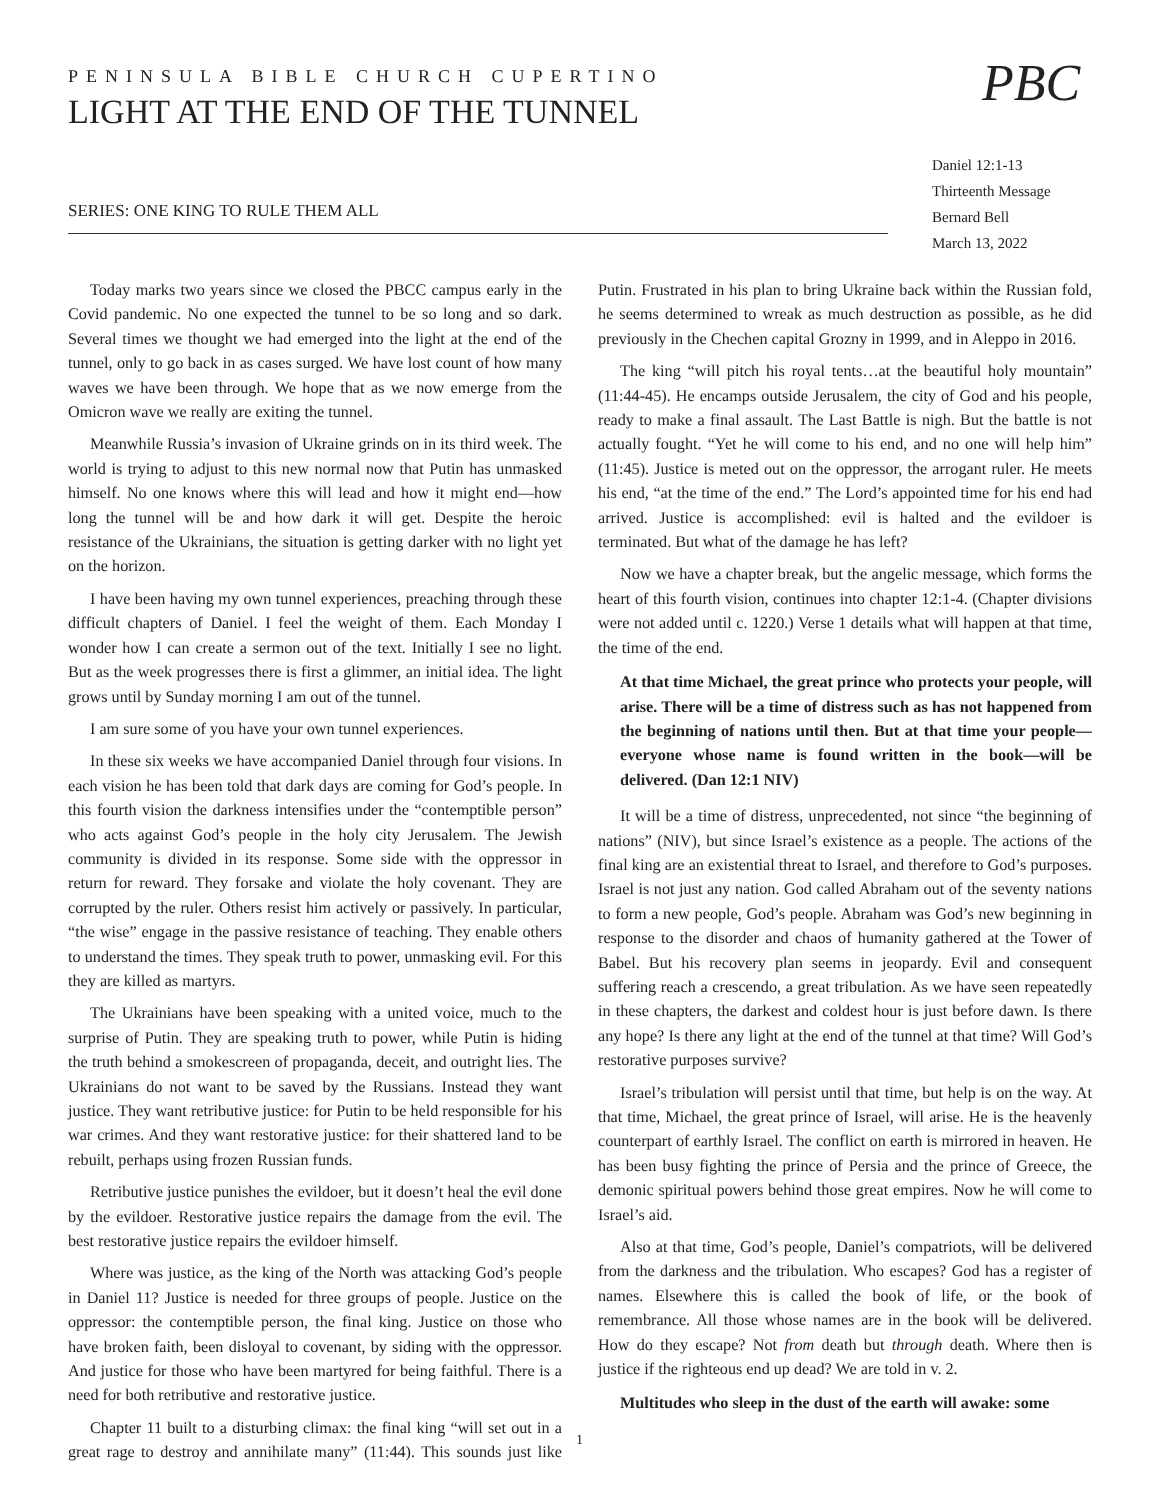PENINSULA BIBLE CHURCH CUPERTINO
LIGHT AT THE END OF THE TUNNEL
SERIES: ONE KING TO RULE THEM ALL
PBC
Daniel 12:1-13
Thirteenth Message
Bernard Bell
March 13, 2022
Today marks two years since we closed the PBCC campus early in the Covid pandemic. No one expected the tunnel to be so long and so dark. Several times we thought we had emerged into the light at the end of the tunnel, only to go back in as cases surged. We have lost count of how many waves we have been through. We hope that as we now emerge from the Omicron wave we really are exiting the tunnel.
Meanwhile Russia’s invasion of Ukraine grinds on in its third week. The world is trying to adjust to this new normal now that Putin has unmasked himself. No one knows where this will lead and how it might end—how long the tunnel will be and how dark it will get. Despite the heroic resistance of the Ukrainians, the situation is getting darker with no light yet on the horizon.
I have been having my own tunnel experiences, preaching through these difficult chapters of Daniel. I feel the weight of them. Each Monday I wonder how I can create a sermon out of the text. Initially I see no light. But as the week progresses there is first a glimmer, an initial idea. The light grows until by Sunday morning I am out of the tunnel.
I am sure some of you have your own tunnel experiences.
In these six weeks we have accompanied Daniel through four visions. In each vision he has been told that dark days are coming for God’s people. In this fourth vision the darkness intensifies under the “contemptible person” who acts against God’s people in the holy city Jerusalem. The Jewish community is divided in its response. Some side with the oppressor in return for reward. They forsake and violate the holy covenant. They are corrupted by the ruler. Others resist him actively or passively. In particular, “the wise” engage in the passive resistance of teaching. They enable others to understand the times. They speak truth to power, unmasking evil. For this they are killed as martyrs.
The Ukrainians have been speaking with a united voice, much to the surprise of Putin. They are speaking truth to power, while Putin is hiding the truth behind a smokescreen of propaganda, deceit, and outright lies. The Ukrainians do not want to be saved by the Russians. Instead they want justice. They want retributive justice: for Putin to be held responsible for his war crimes. And they want restorative justice: for their shattered land to be rebuilt, perhaps using frozen Russian funds.
Retributive justice punishes the evildoer, but it doesn’t heal the evil done by the evildoer. Restorative justice repairs the damage from the evil. The best restorative justice repairs the evildoer himself.
Where was justice, as the king of the North was attacking God’s people in Daniel 11? Justice is needed for three groups of people. Justice on the oppressor: the contemptible person, the final king. Justice on those who have broken faith, been disloyal to covenant, by siding with the oppressor. And justice for those who have been martyred for being faithful. There is a need for both retributive and restorative justice.
Chapter 11 built to a disturbing climax: the final king “will set out in a great rage to destroy and annihilate many” (11:44). This sounds just like Putin. Frustrated in his plan to bring Ukraine back within the Russian fold, he seems determined to wreak as much destruction as possible, as he did previously in the Chechen capital Grozny in 1999, and in Aleppo in 2016.
The king “will pitch his royal tents…at the beautiful holy mountain” (11:44-45). He encamps outside Jerusalem, the city of God and his people, ready to make a final assault. The Last Battle is nigh. But the battle is not actually fought. “Yet he will come to his end, and no one will help him” (11:45). Justice is meted out on the oppressor, the arrogant ruler. He meets his end, “at the time of the end.” The Lord’s appointed time for his end had arrived. Justice is accomplished: evil is halted and the evildoer is terminated. But what of the damage he has left?
Now we have a chapter break, but the angelic message, which forms the heart of this fourth vision, continues into chapter 12:1-4. (Chapter divisions were not added until c. 1220.) Verse 1 details what will happen at that time, the time of the end.
At that time Michael, the great prince who protects your people, will arise. There will be a time of distress such as has not happened from the beginning of nations until then. But at that time your people—everyone whose name is found written in the book—will be delivered. (Dan 12:1 NIV)
It will be a time of distress, unprecedented, not since “the beginning of nations” (NIV), but since Israel’s existence as a people. The actions of the final king are an existential threat to Israel, and therefore to God’s purposes. Israel is not just any nation. God called Abraham out of the seventy nations to form a new people, God’s people. Abraham was God’s new beginning in response to the disorder and chaos of humanity gathered at the Tower of Babel. But his recovery plan seems in jeopardy. Evil and consequent suffering reach a crescendo, a great tribulation. As we have seen repeatedly in these chapters, the darkest and coldest hour is just before dawn. Is there any hope? Is there any light at the end of the tunnel at that time? Will God’s restorative purposes survive?
Israel’s tribulation will persist until that time, but help is on the way. At that time, Michael, the great prince of Israel, will arise. He is the heavenly counterpart of earthly Israel. The conflict on earth is mirrored in heaven. He has been busy fighting the prince of Persia and the prince of Greece, the demonic spiritual powers behind those great empires. Now he will come to Israel’s aid.
Also at that time, God’s people, Daniel’s compatriots, will be delivered from the darkness and the tribulation. Who escapes? God has a register of names. Elsewhere this is called the book of life, or the book of remembrance. All those whose names are in the book will be delivered. How do they escape? Not from death but through death. Where then is justice if the righteous end up dead? We are told in v. 2.
Multitudes who sleep in the dust of the earth will awake: some
1